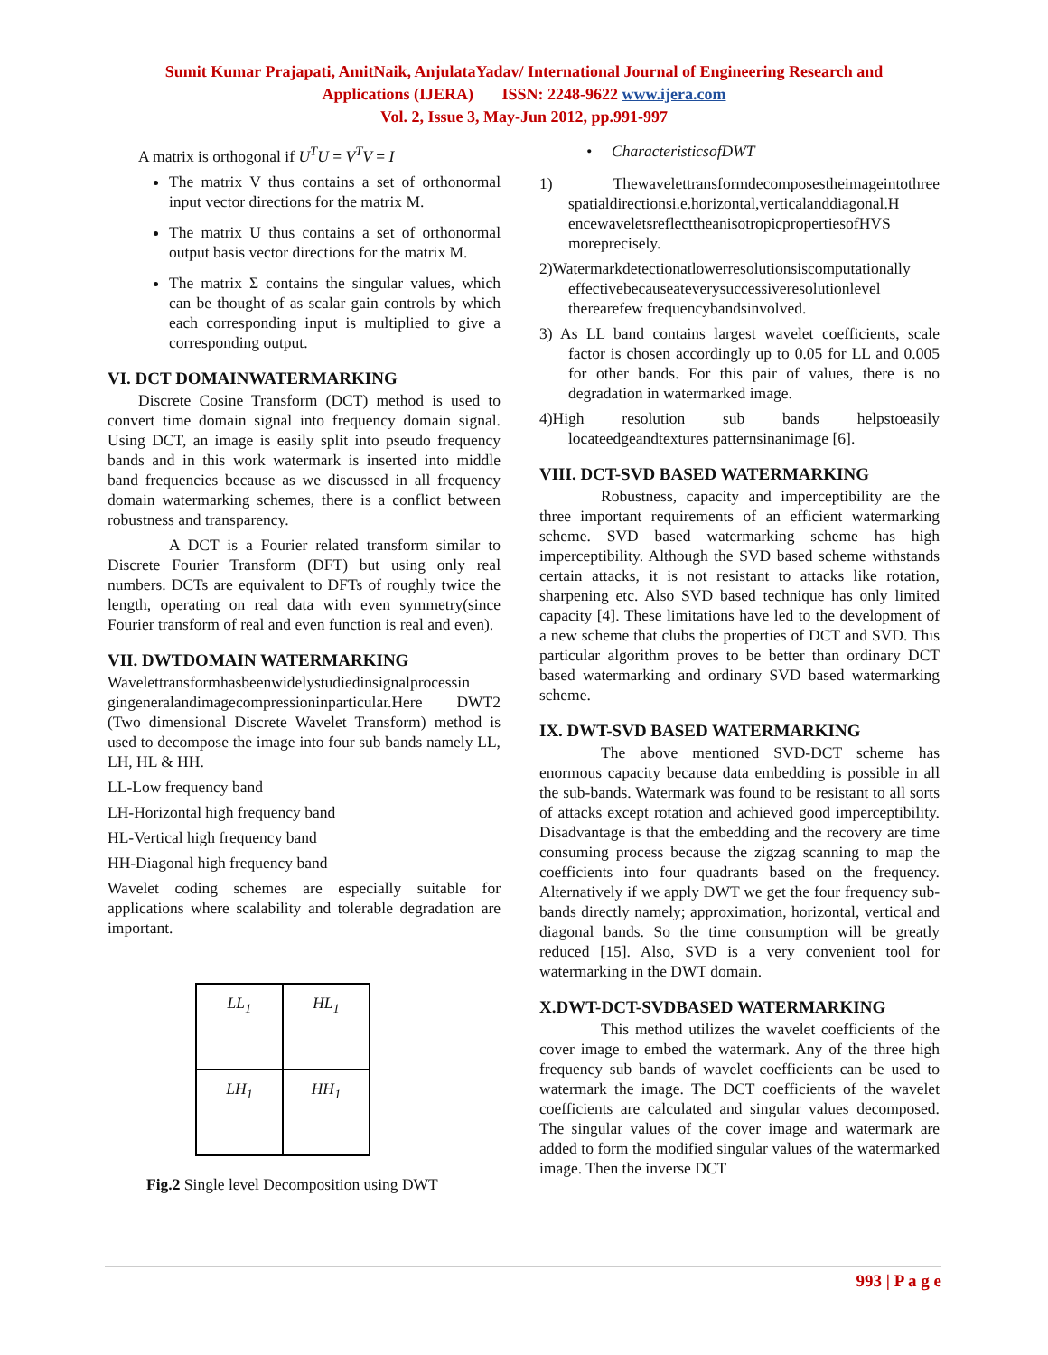Sumit Kumar Prajapati, AmitNaik, AnjulataYadav/ International Journal of Engineering Research and
Applications (IJERA) ISSN: 2248-9622 www.ijera.com
Vol. 2, Issue 3, May-Jun 2012, pp.991-997
A matrix is orthogonal if U<sup>T</sup>U = V<sup>T</sup>V = I
The matrix V thus contains a set of orthonormal input vector directions for the matrix M.
The matrix U thus contains a set of orthonormal output basis vector directions for the matrix M.
The matrix Σ contains the singular values, which can be thought of as scalar gain controls by which each corresponding input is multiplied to give a corresponding output.
VI. DCT DOMAINWATERMARKING
Discrete Cosine Transform (DCT) method is used to convert time domain signal into frequency domain signal. Using DCT, an image is easily split into pseudo frequency bands and in this work watermark is inserted into middle band frequencies because as we discussed in all frequency domain watermarking schemes, there is a conflict between robustness and transparency.
A DCT is a Fourier related transform similar to Discrete Fourier Transform (DFT) but using only real numbers. DCTs are equivalent to DFTs of roughly twice the length, operating on real data with even symmetry(since Fourier transform of real and even function is real and even).
VII. DWTDOMAIN WATERMARKING
Wavelettransformhasbeenwidelystudiedinsignalprocessin gingeneralandimagecompressioninparticular.Here DWT2 (Two dimensional Discrete Wavelet Transform) method is used to decompose the image into four sub bands namely LL, LH, HL & HH.
LL-Low frequency band
LH-Horizontal high frequency band
HL-Vertical high frequency band
HH-Diagonal high frequency band
Wavelet coding schemes are especially suitable for applications where scalability and tolerable degradation are important.
| LL<sub>1</sub> | HL<sub>1</sub> |
| LH<sub>1</sub> | HH<sub>1</sub> |
Fig.2 Single level Decomposition using DWT
• CharacteristicsofDWT
1) Thewavelettransformdecomposestheimageintothree spatialdirectionsi.e.horizontal,verticalanddiagonal.H encewaveletsreflecttheanisotropicpropertiesofHVS moreprecisely.
2)Watermarkdetectionatlowerresolutionsiscomputationally effectivebecauseateverysuccessiveresolutionlevel therearefew frequencybandsinvolved.
3) As LL band contains largest wavelet coefficients, scale factor is chosen accordingly up to 0.05 for LL and 0.005 for other bands. For this pair of values, there is no degradation in watermarked image.
4)High resolution sub bands helpstoeasily locateedgeandtextures patternsinanimage [6].
VIII. DCT-SVD BASED WATERMARKING
Robustness, capacity and imperceptibility are the three important requirements of an efficient watermarking scheme. SVD based watermarking scheme has high imperceptibility. Although the SVD based scheme withstands certain attacks, it is not resistant to attacks like rotation, sharpening etc. Also SVD based technique has only limited capacity [4]. These limitations have led to the development of a new scheme that clubs the properties of DCT and SVD. This particular algorithm proves to be better than ordinary DCT based watermarking and ordinary SVD based watermarking scheme.
IX. DWT-SVD BASED WATERMARKING
The above mentioned SVD-DCT scheme has enormous capacity because data embedding is possible in all the sub-bands. Watermark was found to be resistant to all sorts of attacks except rotation and achieved good imperceptibility. Disadvantage is that the embedding and the recovery are time consuming process because the zigzag scanning to map the coefficients into four quadrants based on the frequency. Alternatively if we apply DWT we get the four frequency sub-bands directly namely; approximation, horizontal, vertical and diagonal bands. So the time consumption will be greatly reduced [15]. Also, SVD is a very convenient tool for watermarking in the DWT domain.
X.DWT-DCT-SVDBASED WATERMARKING
This method utilizes the wavelet coefficients of the cover image to embed the watermark. Any of the three high frequency sub bands of wavelet coefficients can be used to watermark the image. The DCT coefficients of the wavelet coefficients are calculated and singular values decomposed. The singular values of the cover image and watermark are added to form the modified singular values of the watermarked image. Then the inverse DCT
993 | P a g e